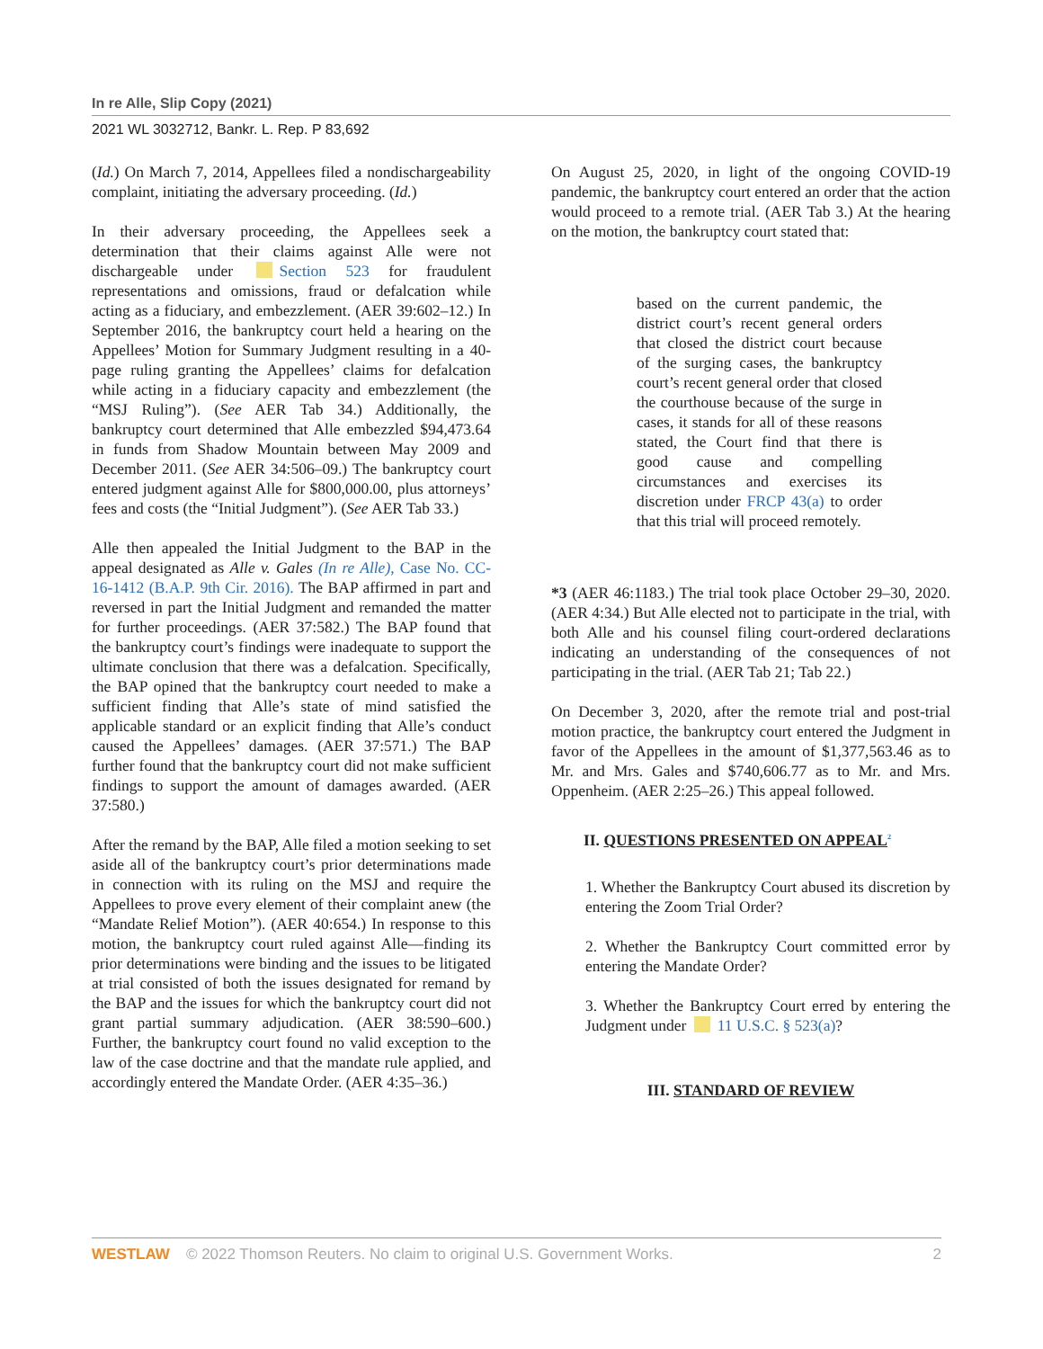In re Alle, Slip Copy (2021)
2021 WL 3032712, Bankr. L. Rep. P 83,692
(Id.) On March 7, 2014, Appellees filed a nondischargeability complaint, initiating the adversary proceeding. (Id.)
In their adversary proceeding, the Appellees seek a determination that their claims against Alle were not dischargeable under Section 523 for fraudulent representations and omissions, fraud or defalcation while acting as a fiduciary, and embezzlement. (AER 39:602–12.) In September 2016, the bankruptcy court held a hearing on the Appellees’ Motion for Summary Judgment resulting in a 40-page ruling granting the Appellees’ claims for defalcation while acting in a fiduciary capacity and embezzlement (the “MSJ Ruling”). (See AER Tab 34.) Additionally, the bankruptcy court determined that Alle embezzled $94,473.64 in funds from Shadow Mountain between May 2009 and December 2011. (See AER 34:506–09.) The bankruptcy court entered judgment against Alle for $800,000.00, plus attorneys’ fees and costs (the “Initial Judgment”). (See AER Tab 33.)
Alle then appealed the Initial Judgment to the BAP in the appeal designated as Alle v. Gales (In re Alle), Case No. CC-16-1412 (B.A.P. 9th Cir. 2016). The BAP affirmed in part and reversed in part the Initial Judgment and remanded the matter for further proceedings. (AER 37:582.) The BAP found that the bankruptcy court’s findings were inadequate to support the ultimate conclusion that there was a defalcation. Specifically, the BAP opined that the bankruptcy court needed to make a sufficient finding that Alle’s state of mind satisfied the applicable standard or an explicit finding that Alle’s conduct caused the Appellees’ damages. (AER 37:571.) The BAP further found that the bankruptcy court did not make sufficient findings to support the amount of damages awarded. (AER 37:580.)
After the remand by the BAP, Alle filed a motion seeking to set aside all of the bankruptcy court’s prior determinations made in connection with its ruling on the MSJ and require the Appellees to prove every element of their complaint anew (the “Mandate Relief Motion”). (AER 40:654.) In response to this motion, the bankruptcy court ruled against Alle—finding its prior determinations were binding and the issues to be litigated at trial consisted of both the issues designated for remand by the BAP and the issues for which the bankruptcy court did not grant partial summary adjudication. (AER 38:590–600.) Further, the bankruptcy court found no valid exception to the law of the case doctrine and that the mandate rule applied, and accordingly entered the Mandate Order. (AER 4:35–36.)
On August 25, 2020, in light of the ongoing COVID-19 pandemic, the bankruptcy court entered an order that the action would proceed to a remote trial. (AER Tab 3.) At the hearing on the motion, the bankruptcy court stated that:
based on the current pandemic, the district court’s recent general orders that closed the district court because of the surging cases, the bankruptcy court’s recent general order that closed the courthouse because of the surge in cases, it stands for all of these reasons stated, the Court find that there is good cause and compelling circumstances and exercises its discretion under FRCP 43(a) to order that this trial will proceed remotely.
*3 (AER 46:1183.) The trial took place October 29–30, 2020. (AER 4:34.) But Alle elected not to participate in the trial, with both Alle and his counsel filing court-ordered declarations indicating an understanding of the consequences of not participating in the trial. (AER Tab 21; Tab 22.)
On December 3, 2020, after the remote trial and post-trial motion practice, the bankruptcy court entered the Judgment in favor of the Appellees in the amount of $1,377,563.46 as to Mr. and Mrs. Gales and $740,606.77 as to Mr. and Mrs. Oppenheim. (AER 2:25–26.) This appeal followed.
II. QUESTIONS PRESENTED ON APPEAL<sup>2</sup>
1. Whether the Bankruptcy Court abused its discretion by entering the Zoom Trial Order?
2. Whether the Bankruptcy Court committed error by entering the Mandate Order?
3. Whether the Bankruptcy Court erred by entering the Judgment under 11 U.S.C. § 523(a)?
III. STANDARD OF REVIEW
WESTLAW © 2022 Thomson Reuters. No claim to original U.S. Government Works. 2